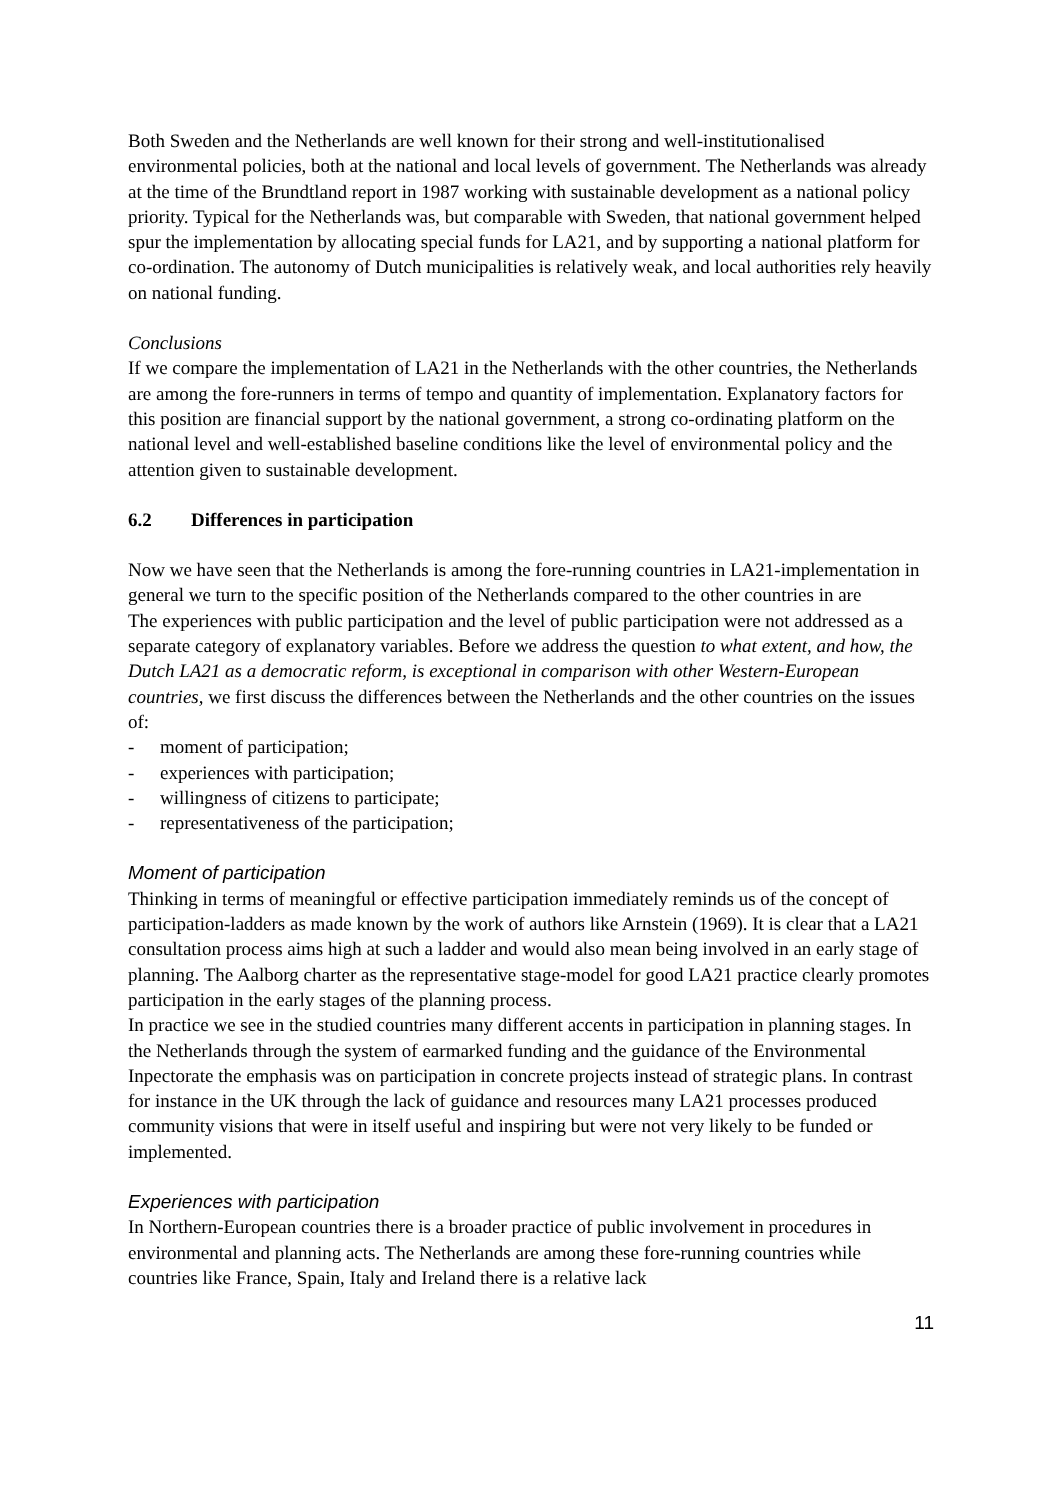Both Sweden and the Netherlands are well known for their strong and well-institutionalised environmental policies, both at the national and local levels of government. The Netherlands was already at the time of the Brundtland report in 1987 working with sustainable development as a national policy priority. Typical for the Netherlands was, but comparable with Sweden, that national government helped spur the implementation by allocating special funds for LA21, and by supporting a national platform for co-ordination. The autonomy of Dutch municipalities is relatively weak, and local authorities rely heavily on national funding.
Conclusions
If we compare the implementation of LA21 in the Netherlands with the other countries, the Netherlands are among the fore-runners in terms of tempo and quantity of implementation. Explanatory factors for this position are financial support by the national government, a strong co-ordinating platform on the national level and well-established baseline conditions like the level of environmental policy and the attention given to sustainable development.
6.2 Differences in participation
Now we have seen that the Netherlands is among the fore-running countries in LA21-implementation in general we turn to the specific position of the Netherlands compared to the other countries in are
The experiences with public participation and the level of public participation were not addressed as a separate category of explanatory variables. Before we address the question to what extent, and how, the Dutch LA21 as a democratic reform, is exceptional in comparison with other Western-European countries, we first discuss the differences between the Netherlands and the other countries on the issues of:
- moment of participation;
- experiences with participation;
- willingness of citizens to participate;
- representativeness of the participation;
Moment of participation
Thinking in terms of meaningful or effective participation immediately reminds us of the concept of participation-ladders as made known by the work of authors like Arnstein (1969). It is clear that a LA21 consultation process aims high at such a ladder and would also mean being involved in an early stage of planning. The Aalborg charter as the representative stage-model for good LA21 practice clearly promotes participation in the early stages of the planning process.
In practice we see in the studied countries many different accents in participation in planning stages. In the Netherlands through the system of earmarked funding and the guidance of the Environmental Inpectorate the emphasis was on participation in concrete projects instead of strategic plans. In contrast for instance in the UK through the lack of guidance and resources many LA21 processes produced community visions that were in itself useful and inspiring but were not very likely to be funded or implemented.
Experiences with participation
In Northern-European countries there is a broader practice of public involvement in procedures in environmental and planning acts. The Netherlands are among these fore-running countries while countries like France, Spain, Italy and Ireland there is a relative lack
11